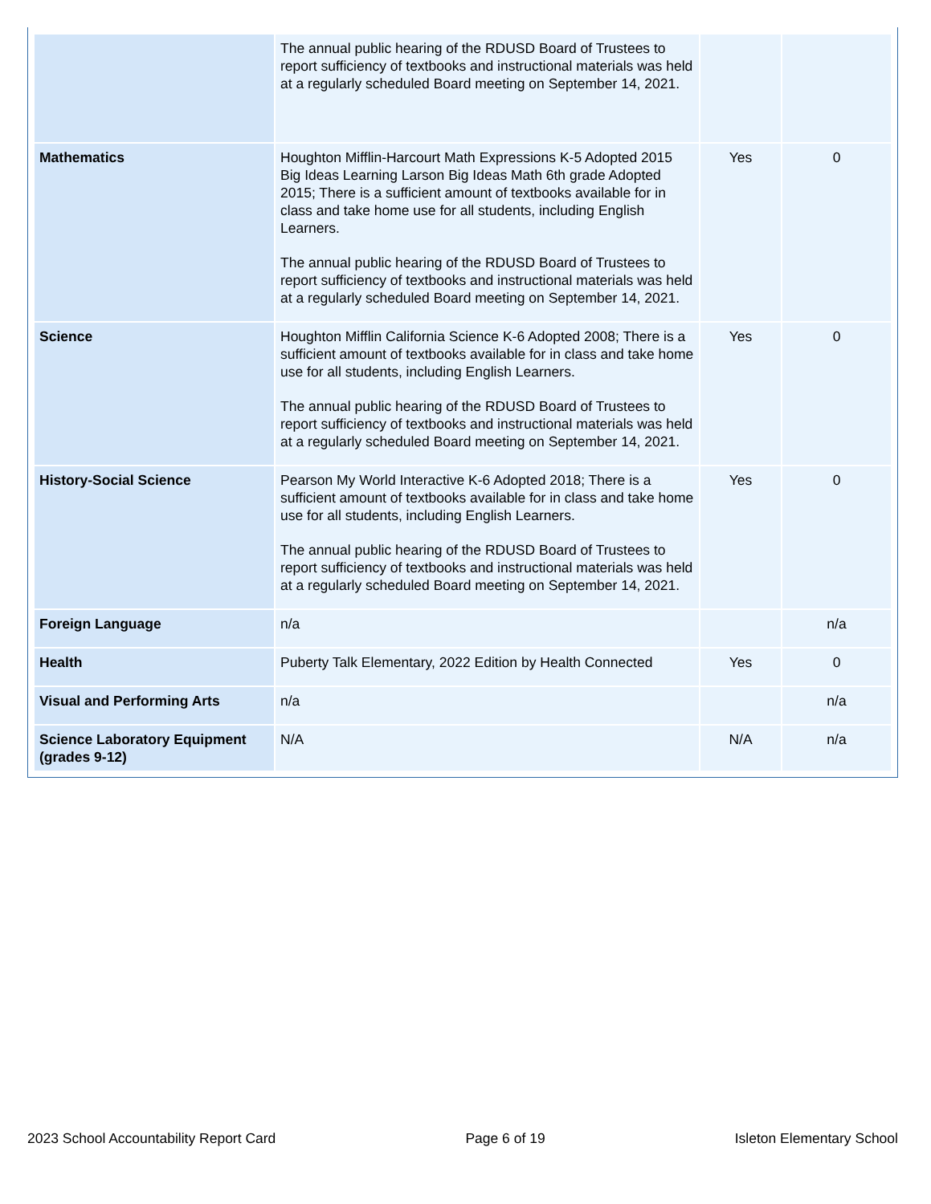| | The annual public hearing of the RDUSD Board of Trustees to report sufficiency of textbooks and instructional materials was held at a regularly scheduled Board meeting on September 14, 2021. | | |
| Mathematics | Houghton Mifflin-Harcourt Math Expressions K-5 Adopted 2015 Big Ideas Learning Larson Big Ideas Math 6th grade Adopted 2015; There is a sufficient amount of textbooks available for in class and take home use for all students, including English Learners. The annual public hearing of the RDUSD Board of Trustees to report sufficiency of textbooks and instructional materials was held at a regularly scheduled Board meeting on September 14, 2021. | Yes | 0 |
| Science | Houghton Mifflin California Science K-6 Adopted 2008; There is a sufficient amount of textbooks available for in class and take home use for all students, including English Learners. The annual public hearing of the RDUSD Board of Trustees to report sufficiency of textbooks and instructional materials was held at a regularly scheduled Board meeting on September 14, 2021. | Yes | 0 |
| History-Social Science | Pearson My World Interactive K-6 Adopted 2018; There is a sufficient amount of textbooks available for in class and take home use for all students, including English Learners. The annual public hearing of the RDUSD Board of Trustees to report sufficiency of textbooks and instructional materials was held at a regularly scheduled Board meeting on September 14, 2021. | Yes | 0 |
| Foreign Language | n/a | | n/a |
| Health | Puberty Talk Elementary, 2022 Edition by Health Connected | Yes | 0 |
| Visual and Performing Arts | n/a | | n/a |
| Science Laboratory Equipment (grades 9-12) | N/A | N/A | n/a |
2023 School Accountability Report Card Page 6 of 19 Isleton Elementary School